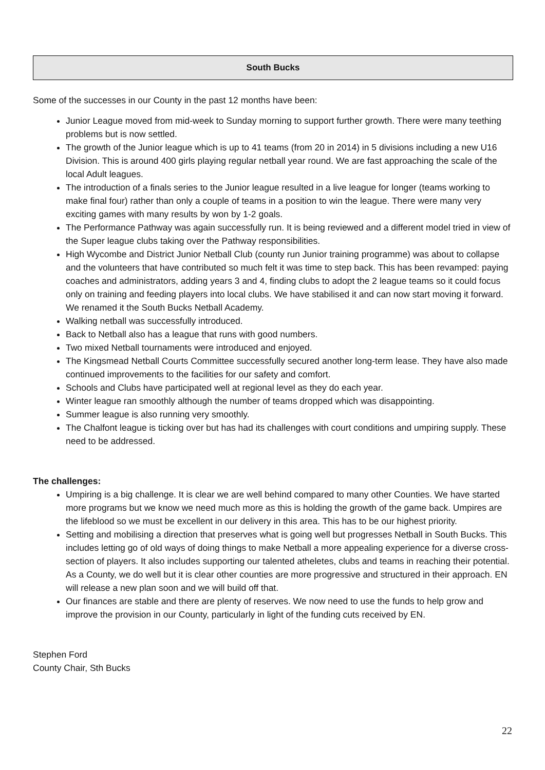South Bucks
Some of the successes in our County in the past 12 months have been:
Junior League moved from mid-week to Sunday morning to support further growth. There were many teething problems but is now settled.
The growth of the Junior league which is up to 41 teams (from 20 in 2014) in 5 divisions including a new U16 Division. This is around 400 girls playing regular netball year round. We are fast approaching the scale of the local Adult leagues.
The introduction of a finals series to the Junior league resulted in a live league for longer (teams working to make final four) rather than only a couple of teams in a position to win the league. There were many very exciting games with many results by won by 1-2 goals.
The Performance Pathway was again successfully run. It is being reviewed and a different model tried in view of the Super league clubs taking over the Pathway responsibilities.
High Wycombe and District Junior Netball Club (county run Junior training programme) was about to collapse and the volunteers that have contributed so much felt it was time to step back. This has been revamped: paying coaches and administrators, adding years 3 and 4, finding clubs to adopt the 2 league teams so it could focus only on training and feeding players into local clubs. We have stabilised it and can now start moving it forward. We renamed it the South Bucks Netball Academy.
Walking netball was successfully introduced.
Back to Netball also has a league that runs with good numbers.
Two mixed Netball tournaments were introduced and enjoyed.
The Kingsmead Netball Courts Committee successfully secured another long-term lease. They have also made continued improvements to the facilities for our safety and comfort.
Schools and Clubs have participated well at regional level as they do each year.
Winter league ran smoothly although the number of teams dropped which was disappointing.
Summer league is also running very smoothly.
The Chalfont league is ticking over but has had its challenges with court conditions and umpiring supply. These need to be addressed.
The challenges:
Umpiring is a big challenge. It is clear we are well behind compared to many other Counties. We have started more programs but we know we need much more as this is holding the growth of the game back. Umpires are the lifeblood so we must be excellent in our delivery in this area. This has to be our highest priority.
Setting and mobilising a direction that preserves what is going well but progresses Netball in South Bucks. This includes letting go of old ways of doing things to make Netball a more appealing experience for a diverse cross-section of players. It also includes supporting our talented atheletes, clubs and teams in reaching their potential. As a County, we do well but it is clear other counties are more progressive and structured in their approach. EN will release a new plan soon and we will build off that.
Our finances are stable and there are plenty of reserves. We now need to use the funds to help grow and improve the provision in our County, particularly in light of the funding cuts received by EN.
Stephen Ford
County Chair, Sth Bucks
22